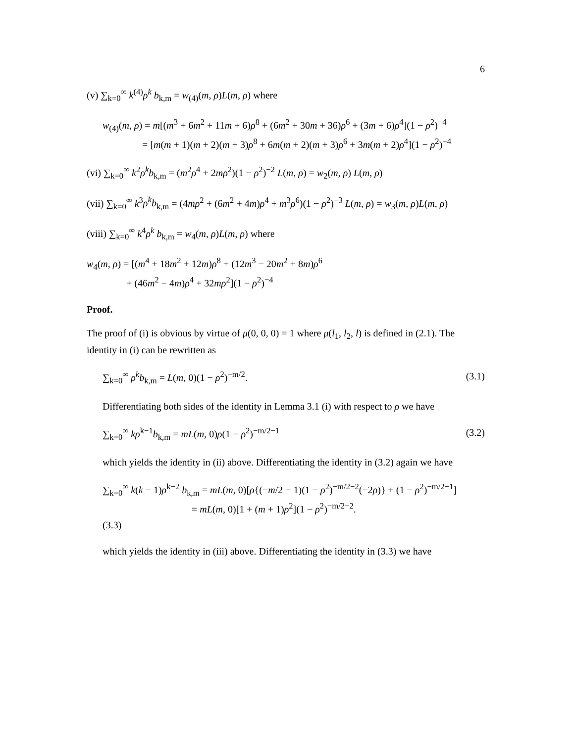6
(v) ∑<sub>k=0</sub><sup>∞</sup> k<sup>(4)</sup>ρ<sup>k</sup> b<sub>k,m</sub> = w<sub>(4)</sub>(m, ρ)L(m, ρ) where
w<sub>(4)</sub>(m, ρ) = m[(m<sup>3</sup> + 6m<sup>2</sup> + 11m + 6)ρ<sup>8</sup> + (6m<sup>2</sup> + 30m + 36)ρ<sup>6</sup> + (3m + 6)ρ<sup>4</sup>](1 − ρ<sup>2</sup>)<sup>−4</sup>
= [m(m + 1)(m + 2)(m + 3)ρ<sup>8</sup> + 6m(m + 2)(m + 3)ρ<sup>6</sup> + 3m(m + 2)ρ<sup>4</sup>](1 − ρ<sup>2</sup>)<sup>−4</sup>
(vi) ∑<sub>k=0</sub><sup>∞</sup> k<sup>2</sup>ρ<sup>k</sup>b<sub>k,m</sub> = (m<sup>2</sup>ρ<sup>4</sup> + 2mρ<sup>2</sup>)(1 − ρ<sup>2</sup>)<sup>−2</sup> L(m, ρ) = w<sub>2</sub>(m, ρ) L(m, ρ)
(vii) ∑<sub>k=0</sub><sup>∞</sup> k<sup>3</sup>ρ<sup>k</sup>b<sub>k,m</sub> = (4mρ<sup>2</sup> + (6m<sup>2</sup> + 4m)ρ<sup>4</sup> + m<sup>3</sup>ρ<sup>6</sup>)(1 − ρ<sup>2</sup>)<sup>−3</sup> L(m, ρ) = w<sub>3</sub>(m, ρ)L(m, ρ)
(viii) ∑<sub>k=0</sub><sup>∞</sup> k<sup>4</sup>ρ<sup>k</sup> b<sub>k,m</sub> = w<sub>4</sub>(m, ρ)L(m, ρ) where
w<sub>4</sub>(m, ρ) = [(m<sup>4</sup> + 18m<sup>2</sup> + 12m)ρ<sup>8</sup> + (12m<sup>3</sup> − 20m<sup>2</sup> + 8m)ρ<sup>6</sup>
+ (46m<sup>2</sup> − 4m)ρ<sup>4</sup> + 32mρ<sup>2</sup>](1 − ρ<sup>2</sup>)<sup>−4</sup>
Proof.
The proof of (i) is obvious by virtue of μ(0, 0, 0) = 1 where μ(l<sub>1</sub>, l<sub>2</sub>, l) is defined in (2.1). The identity in (i) can be rewritten as
∑<sub>k=0</sub><sup>∞</sup> ρ<sup>k</sup>b<sub>k,m</sub> = L(m, 0)(1 − ρ<sup>2</sup>)<sup>−m/2</sup>. (3.1)
Differentiating both sides of the identity in Lemma 3.1 (i) with respect to ρ we have
∑<sub>k=0</sub><sup>∞</sup> kρ<sup>k−1</sup>b<sub>k,m</sub> = mL(m, 0)ρ(1 − ρ<sup>2</sup>)<sup>−m/2−1</sup> (3.2)
which yields the identity in (ii) above. Differentiating the identity in (3.2) again we have
∑<sub>k=0</sub><sup>∞</sup> k(k − 1)ρ<sup>k−2</sup> b<sub>k,m</sub> = mL(m, 0)[ρ{(−m/2 − 1)(1 − ρ<sup>2</sup>)<sup>−m/2−2</sup>(−2ρ)} + (1 − ρ<sup>2</sup>)<sup>−m/2−1</sup>]
= mL(m, 0)[1 + (m + 1)ρ<sup>2</sup>](1 − ρ<sup>2</sup>)<sup>−m/2−2</sup>.
(3.3)
which yields the identity in (iii) above. Differentiating the identity in (3.3) we have